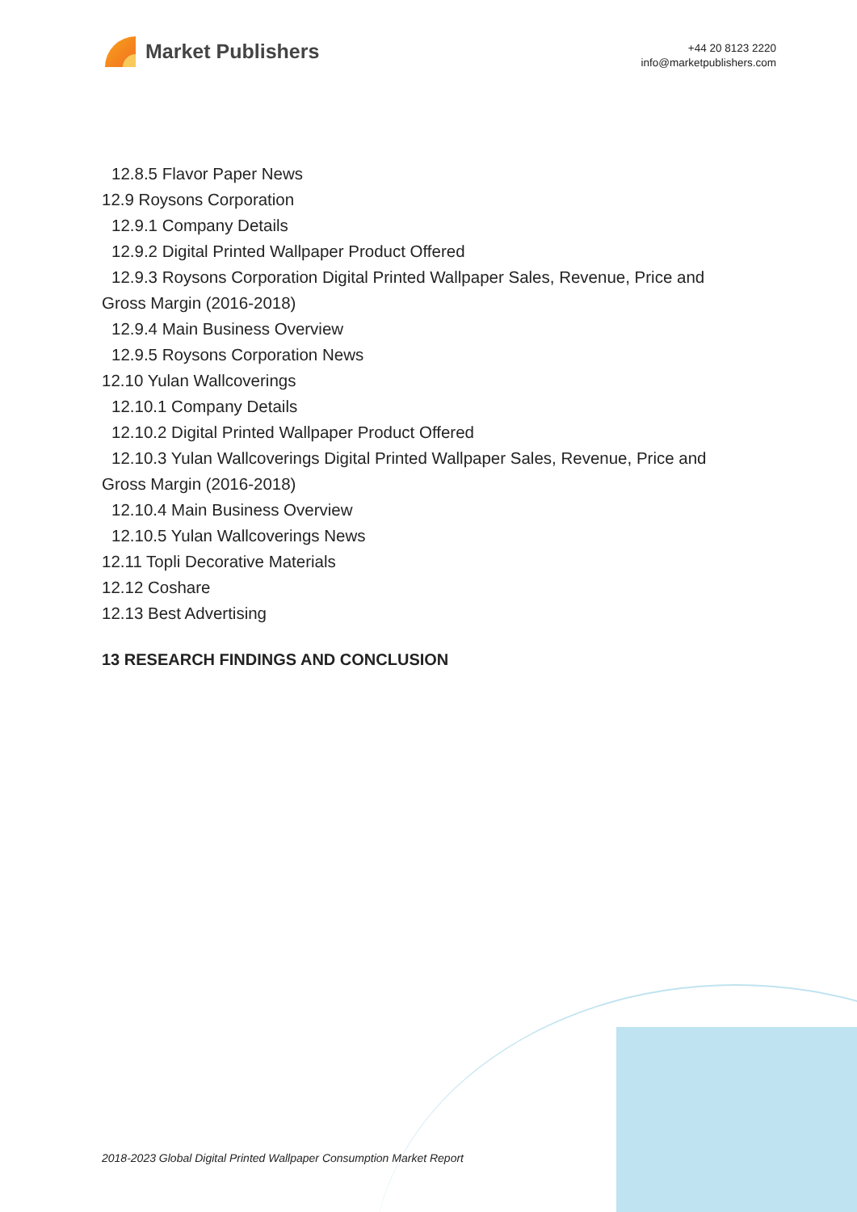Market Publishers
+44 20 8123 2220
info@marketpublishers.com
12.8.5 Flavor Paper News
12.9 Roysons Corporation
12.9.1 Company Details
12.9.2 Digital Printed Wallpaper Product Offered
12.9.3 Roysons Corporation Digital Printed Wallpaper Sales, Revenue, Price and
Gross Margin (2016-2018)
12.9.4 Main Business Overview
12.9.5 Roysons Corporation News
12.10 Yulan Wallcoverings
12.10.1 Company Details
12.10.2 Digital Printed Wallpaper Product Offered
12.10.3 Yulan Wallcoverings Digital Printed Wallpaper Sales, Revenue, Price and
Gross Margin (2016-2018)
12.10.4 Main Business Overview
12.10.5 Yulan Wallcoverings News
12.11 Topli Decorative Materials
12.12 Coshare
12.13 Best Advertising
13 RESEARCH FINDINGS AND CONCLUSION
2018-2023 Global Digital Printed Wallpaper Consumption Market Report